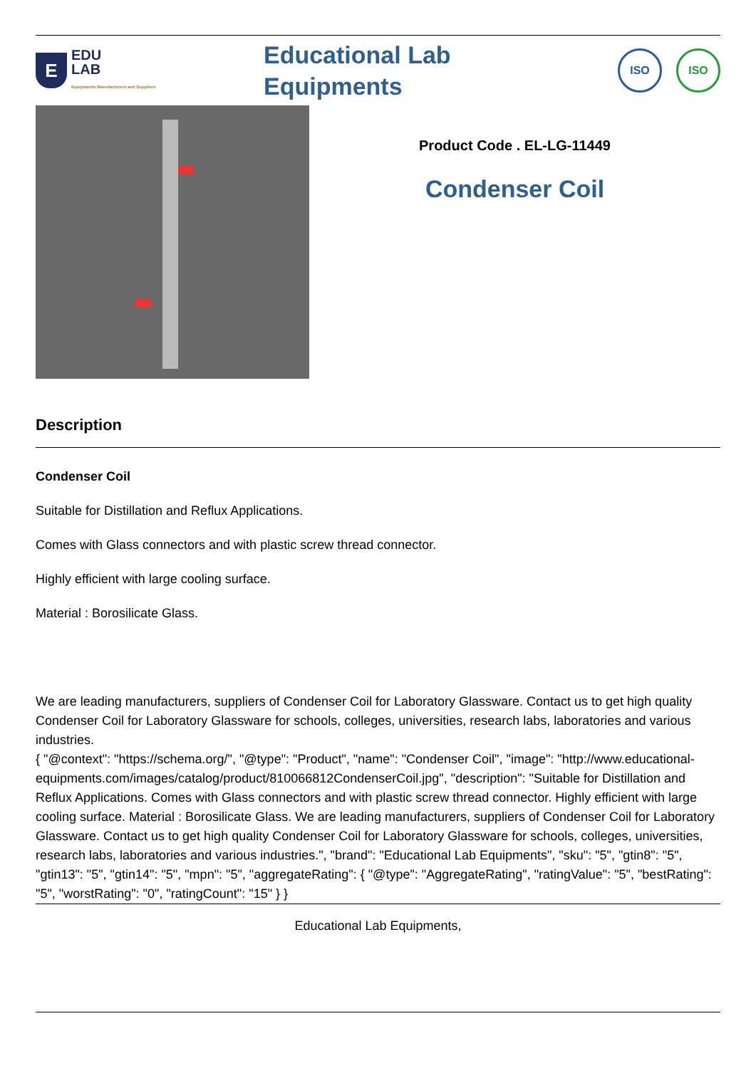E
EDU
LAB
Equipments Manufacturers and Suppliers
Educational Lab
Equipments
ISO ISO
Product Code . EL-LG-11449
Condenser Coil
Description
Condenser Coil
Suitable for Distillation and Reflux Applications.
Comes with Glass connectors and with plastic screw thread connector.
Highly efficient with large cooling surface.
Material : Borosilicate Glass.
We are leading manufacturers, suppliers of Condenser Coil for Laboratory Glassware. Contact us to get high quality Condenser Coil for Laboratory Glassware for schools, colleges, universities, research labs, laboratories and various industries.
{ "@context": "https://schema.org/", "@type": "Product", "name": "Condenser Coil", "image": "http://www.educational-equipments.com/images/catalog/product/810066812CondenserCoil.jpg", "description": "Suitable for Distillation and Reflux Applications. Comes with Glass connectors and with plastic screw thread connector. Highly efficient with large cooling surface. Material : Borosilicate Glass. We are leading manufacturers, suppliers of Condenser Coil for Laboratory Glassware. Contact us to get high quality Condenser Coil for Laboratory Glassware for schools, colleges, universities, research labs, laboratories and various industries.", "brand": "Educational Lab Equipments", "sku": "5", "gtin8": "5", "gtin13": "5", "gtin14": "5", "mpn": "5", "aggregateRating": { "@type": "AggregateRating", "ratingValue": "5", "bestRating": "5", "worstRating": "0", "ratingCount": "15" } }
Educational Lab Equipments,